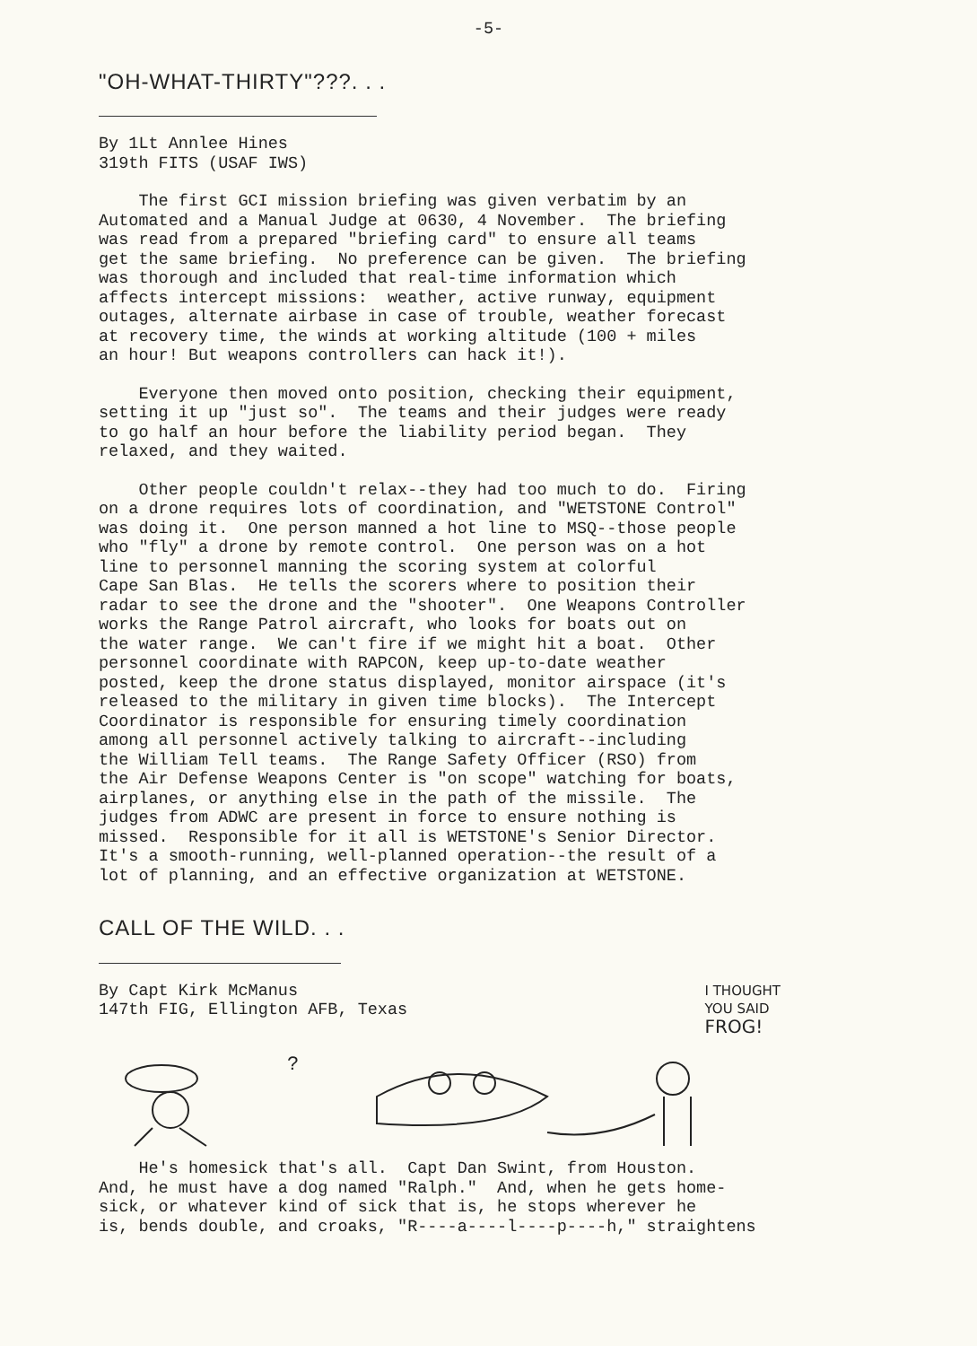-5-
"OH-WHAT-THIRTY"???. . .
By 1Lt Annlee Hines 319th FITS (USAF IWS)
The first GCI mission briefing was given verbatim by an Automated and a Manual Judge at 0630, 4 November. The briefing was read from a prepared "briefing card" to ensure all teams get the same briefing. No preference can be given. The briefing was thorough and included that real-time information which affects intercept missions: weather, active runway, equipment outages, alternate airbase in case of trouble, weather forecast at recovery time, the winds at working altitude (100 + miles an hour! But weapons controllers can hack it!).
Everyone then moved onto position, checking their equipment, setting it up "just so". The teams and their judges were ready to go half an hour before the liability period began. They relaxed, and they waited.
Other people couldn't relax--they had too much to do. Firing on a drone requires lots of coordination, and "WETSTONE Control" was doing it. One person manned a hot line to MSQ--those people who "fly" a drone by remote control. One person was on a hot line to personnel manning the scoring system at colorful Cape San Blas. He tells the scorers where to position their radar to see the drone and the "shooter". One Weapons Controller works the Range Patrol aircraft, who looks for boats out on the water range. We can't fire if we might hit a boat. Other personnel coordinate with RAPCON, keep up-to-date weather posted, keep the drone status displayed, monitor airspace (it's released to the military in given time blocks). The Intercept Coordinator is responsible for ensuring timely coordination among all personnel actively talking to aircraft--including the William Tell teams. The Range Safety Officer (RSO) from the Air Defense Weapons Center is "on scope" watching for boats, airplanes, or anything else in the path of the missile. The judges from ADWC are present in force to ensure nothing is missed. Responsible for it all is WETSTONE's Senior Director. It's a smooth-running, well-planned operation--the result of a lot of planning, and an effective organization at WETSTONE.
CALL OF THE WILD. . .
By Capt Kirk McManus 147th FIG, Ellington AFB, Texas
I THOUGHT
YOU SAID
FROG!
?
He's homesick that's all. Capt Dan Swint, from Houston. And, he must have a dog named "Ralph." And, when he gets home- sick, or whatever kind of sick that is, he stops wherever he is, bends double, and croaks, "R----a----l----p----h," straightens